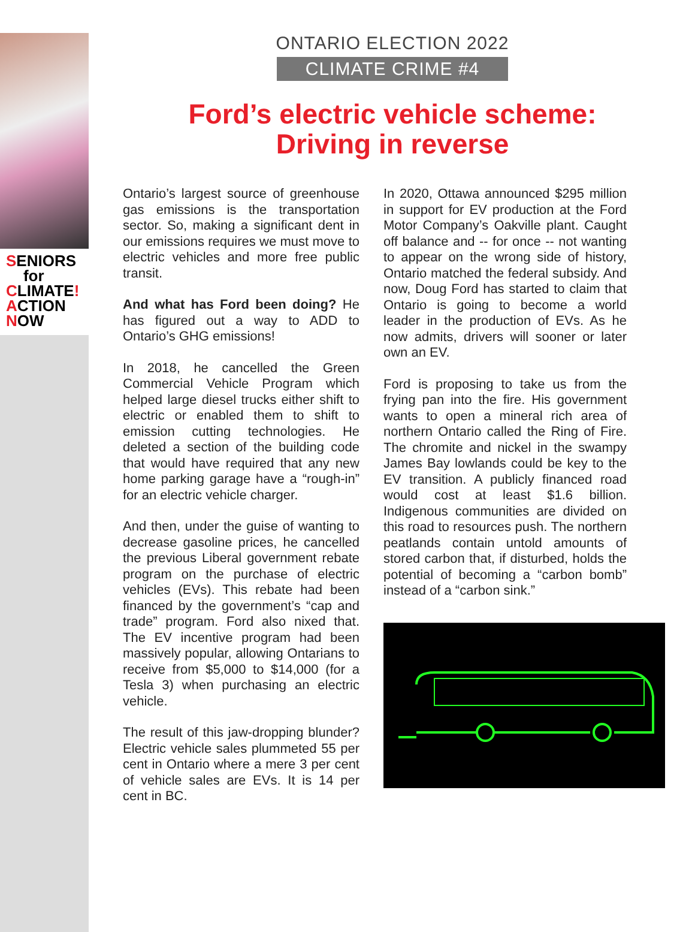SENIORS
for
CLIMATE!
ACTION
NOW
ONTARIO ELECTION 2022
CLIMATE CRIME #4
Ford’s electric vehicle scheme:
Driving in reverse
Ontario’s largest source of greenhouse gas emissions is the transportation sector. So, making a significant dent in our emissions requires we must move to electric vehicles and more free public transit.
And what has Ford been doing? He has figured out a way to ADD to Ontario’s GHG emissions!
In 2018, he cancelled the Green Commercial Vehicle Program which helped large diesel trucks either shift to electric or enabled them to shift to emission cutting technologies. He deleted a section of the building code that would have required that any new home parking garage have a “rough-in” for an electric vehicle charger.
And then, under the guise of wanting to decrease gasoline prices, he cancelled the previous Liberal government rebate program on the purchase of electric vehicles (EVs). This rebate had been financed by the government’s “cap and trade” program. Ford also nixed that. The EV incentive program had been massively popular, allowing Ontarians to receive from $5,000 to $14,000 (for a Tesla 3) when purchasing an electric vehicle.
The result of this jaw-dropping blunder? Electric vehicle sales plummeted 55 per cent in Ontario where a mere 3 per cent of vehicle sales are EVs. It is 14 per cent in BC.
In 2020, Ottawa announced $295 million in support for EV production at the Ford Motor Company’s Oakville plant. Caught off balance and -- for once -- not wanting to appear on the wrong side of history, Ontario matched the federal subsidy. And now, Doug Ford has started to claim that Ontario is going to become a world leader in the production of EVs. As he now admits, drivers will sooner or later own an EV.
Ford is proposing to take us from the frying pan into the fire. His government wants to open a mineral rich area of northern Ontario called the Ring of Fire. The chromite and nickel in the swampy James Bay lowlands could be key to the EV transition. A publicly financed road would cost at least $1.6 billion. Indigenous communities are divided on this road to resources push. The northern peatlands contain untold amounts of stored carbon that, if disturbed, holds the potential of becoming a “carbon bomb” instead of a “carbon sink.”